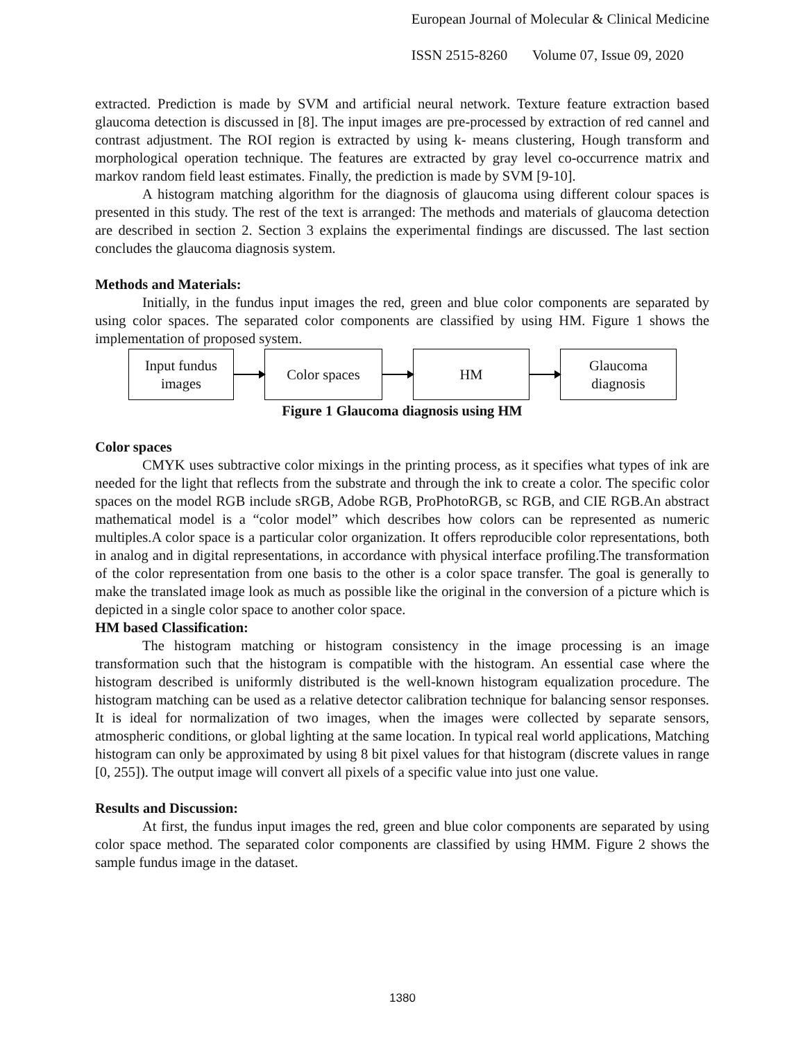European Journal of Molecular & Clinical Medicine
ISSN 2515-8260 Volume 07, Issue 09, 2020
extracted. Prediction is made by SVM and artificial neural network. Texture feature extraction based glaucoma detection is discussed in [8]. The input images are pre-processed by extraction of red cannel and contrast adjustment. The ROI region is extracted by using k- means clustering, Hough transform and morphological operation technique. The features are extracted by gray level co-occurrence matrix and markov random field least estimates. Finally, the prediction is made by SVM [9-10].
A histogram matching algorithm for the diagnosis of glaucoma using different colour spaces is presented in this study. The rest of the text is arranged: The methods and materials of glaucoma detection are described in section 2. Section 3 explains the experimental findings are discussed. The last section concludes the glaucoma diagnosis system.
Methods and Materials:
Initially, in the fundus input images the red, green and blue color components are separated by using color spaces. The separated color components are classified by using HM. Figure 1 shows the implementation of proposed system.
Input fundus
images
Color spaces HM
Glaucoma
diagnosis
Figure 1 Glaucoma diagnosis using HM
Color spaces
CMYK uses subtractive color mixings in the printing process, as it specifies what types of ink are needed for the light that reflects from the substrate and through the ink to create a color. The specific color spaces on the model RGB include sRGB, Adobe RGB, ProPhotoRGB, sc RGB, and CIE RGB.An abstract mathematical model is a “color model” which describes how colors can be represented as numeric multiples.A color space is a particular color organization. It offers reproducible color representations, both in analog and in digital representations, in accordance with physical interface profiling.The transformation of the color representation from one basis to the other is a color space transfer. The goal is generally to make the translated image look as much as possible like the original in the conversion of a picture which is depicted in a single color space to another color space.
HM based Classification:
The histogram matching or histogram consistency in the image processing is an image transformation such that the histogram is compatible with the histogram. An essential case where the histogram described is uniformly distributed is the well-known histogram equalization procedure. The histogram matching can be used as a relative detector calibration technique for balancing sensor responses. It is ideal for normalization of two images, when the images were collected by separate sensors, atmospheric conditions, or global lighting at the same location. In typical real world applications, Matching histogram can only be approximated by using 8 bit pixel values for that histogram (discrete values in range [0, 255]). The output image will convert all pixels of a specific value into just one value.
Results and Discussion:
At first, the fundus input images the red, green and blue color components are separated by using color space method. The separated color components are classified by using HMM. Figure 2 shows the sample fundus image in the dataset.
1380